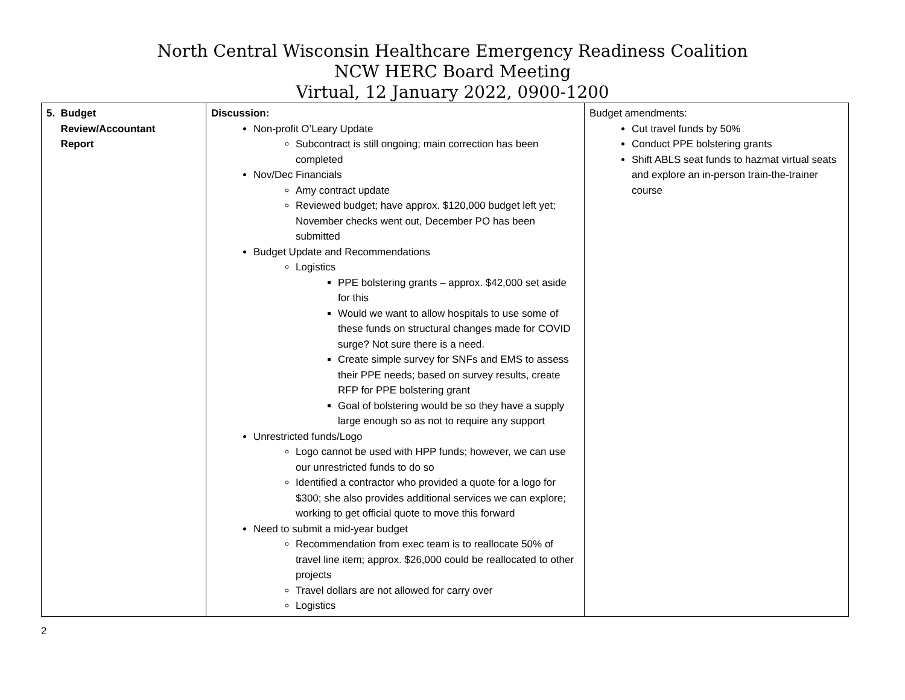North Central Wisconsin Healthcare Emergency Readiness Coalition
NCW HERC Board Meeting
Virtual, 12 January 2022, 0900-1200
| 5. Budget Review/Accountant Report | Discussion: Non-profit O’Leary Update Subcontract is still ongoing; main correction has been completed Nov/Dec Financials Amy contract update Reviewed budget; have approx. $120,000 budget left yet; November checks went out, December PO has been submitted Budget Update and Recommendations Logistics PPE bolstering grants – approx. $42,000 set aside for this Would we want to allow hospitals to use some of these funds on structural changes made for COVID surge? Not sure there is a need. Create simple survey for SNFs and EMS to assess their PPE needs; based on survey results, create RFP for PPE bolstering grant Goal of bolstering would be so they have a supply large enough so as not to require any support Unrestricted funds/Logo Logo cannot be used with HPP funds; however, we can use our unrestricted funds to do so Identified a contractor who provided a quote for a logo for $300; she also provides additional services we can explore; working to get official quote to move this forward Need to submit a mid-year budget Recommendation from exec team is to reallocate 50% of travel line item; approx. $26,000 could be reallocated to other projects Travel dollars are not allowed for carry over Logistics | Budget amendments: Cut travel funds by 50% Conduct PPE bolstering grants Shift ABLS seat funds to hazmat virtual seats and explore an in-person train-the-trainer course |
2